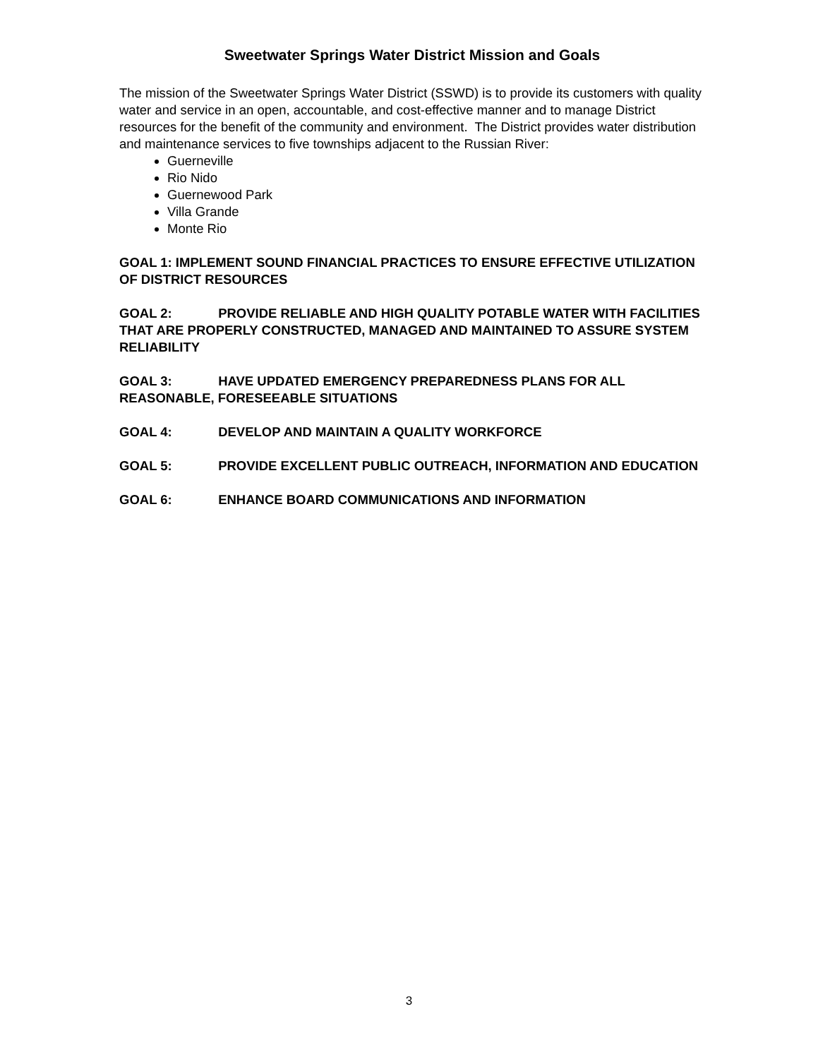Sweetwater Springs Water District Mission and Goals
The mission of the Sweetwater Springs Water District (SSWD) is to provide its customers with quality water and service in an open, accountable, and cost-effective manner and to manage District resources for the benefit of the community and environment. The District provides water distribution and maintenance services to five townships adjacent to the Russian River:
Guerneville
Rio Nido
Guernewood Park
Villa Grande
Monte Rio
GOAL 1: IMPLEMENT SOUND FINANCIAL PRACTICES TO ENSURE EFFECTIVE UTILIZATION OF DISTRICT RESOURCES
GOAL 2: PROVIDE RELIABLE AND HIGH QUALITY POTABLE WATER WITH FACILITIES THAT ARE PROPERLY CONSTRUCTED, MANAGED AND MAINTAINED TO ASSURE SYSTEM RELIABILITY
GOAL 3: HAVE UPDATED EMERGENCY PREPAREDNESS PLANS FOR ALL REASONABLE, FORESEEABLE SITUATIONS
GOAL 4: DEVELOP AND MAINTAIN A QUALITY WORKFORCE
GOAL 5: PROVIDE EXCELLENT PUBLIC OUTREACH, INFORMATION AND EDUCATION
GOAL 6: ENHANCE BOARD COMMUNICATIONS AND INFORMATION
3